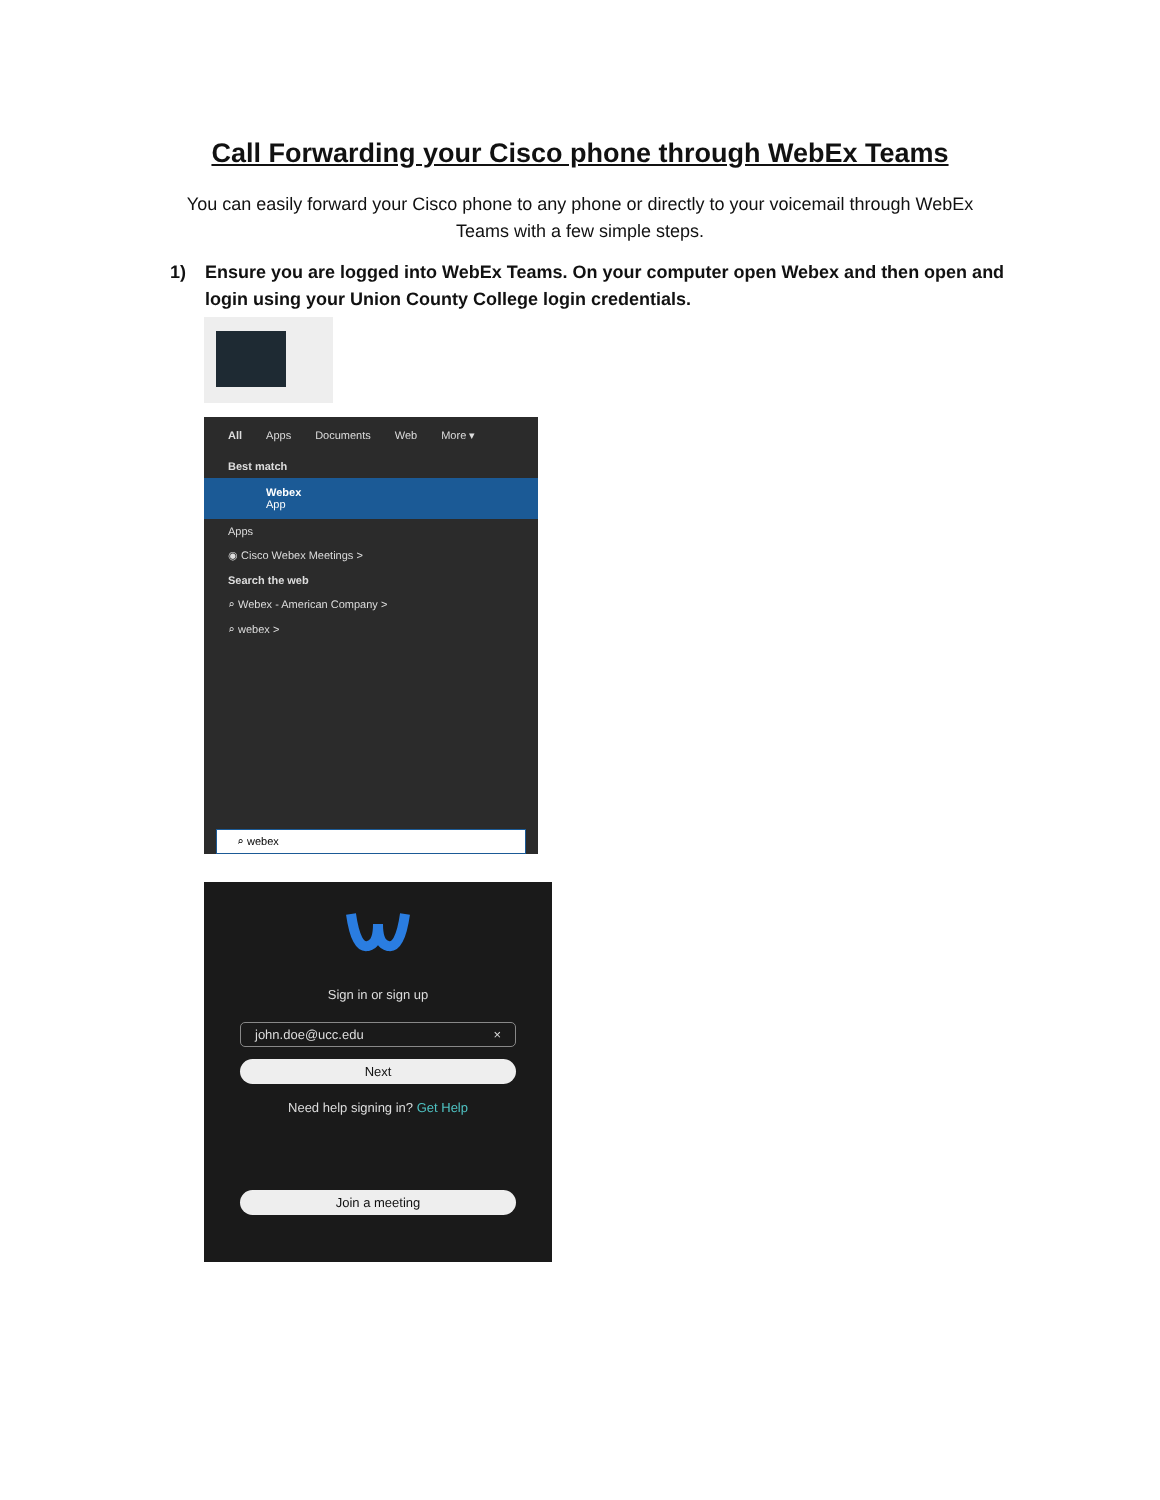Call Forwarding your Cisco phone through WebEx Teams
You can easily forward your Cisco phone to any phone or directly to your voicemail through WebEx Teams with a few simple steps.
1) Ensure you are logged into WebEx Teams. On your computer open Webex and then open and login using your Union County College login credentials.
All Apps Documents Web More ▾
Best match
Webex
App
Apps
◉ Cisco Webex Meetings >
Search the web
⌕ Webex - American Company >
⌕ webex >
⌕ webex
Sign in or sign up
john.doe@ucc.edu ×
Next
Need help signing in? Get Help
Join a meeting